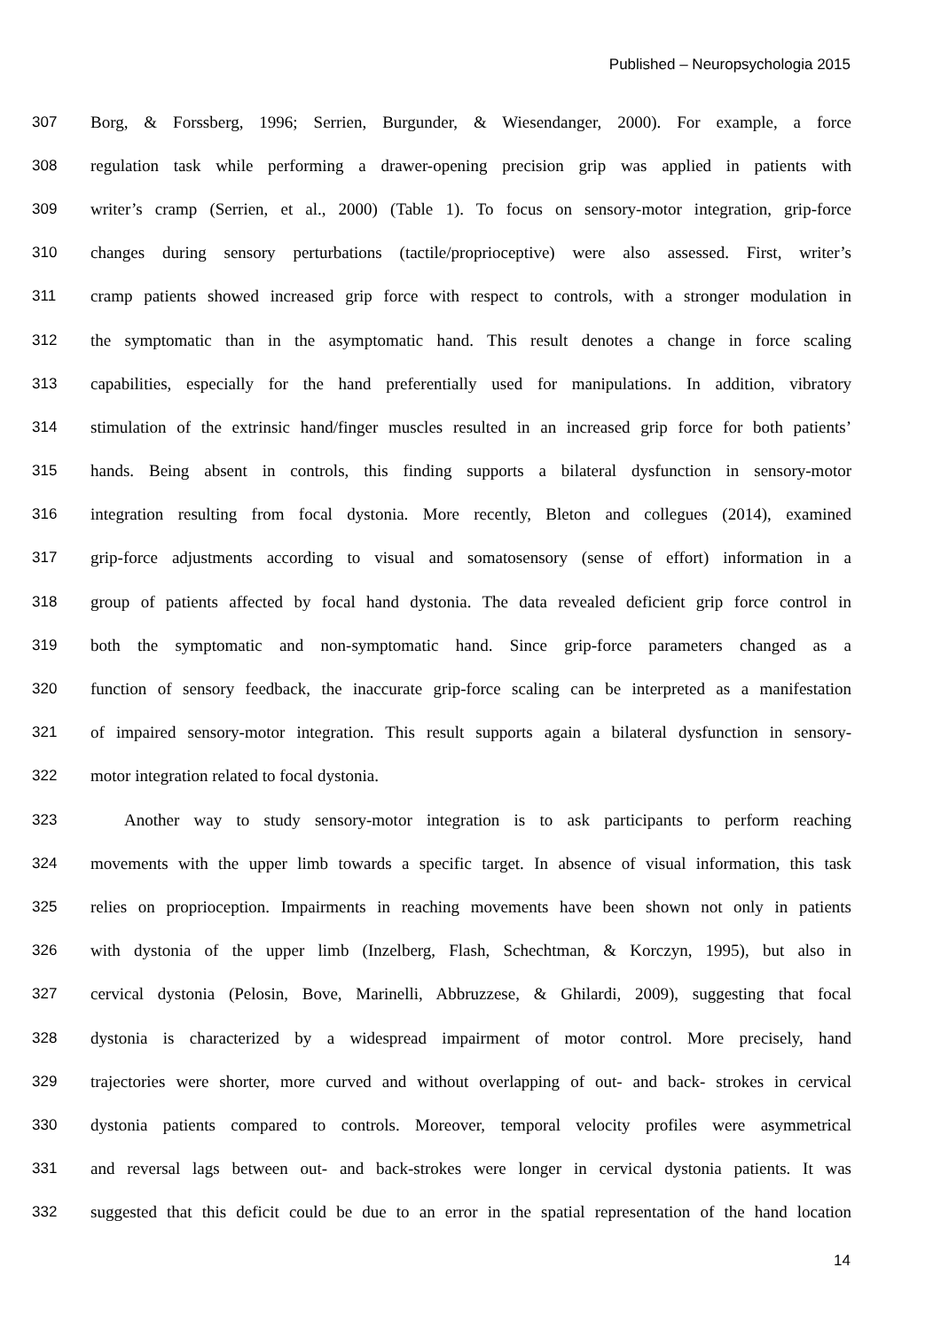Published – Neuropsychologia 2015
307 Borg, & Forssberg, 1996; Serrien, Burgunder, & Wiesendanger, 2000). For example, a force
308 regulation task while performing a drawer-opening precision grip was applied in patients with
309 writer’s cramp (Serrien, et al., 2000) (Table 1). To focus on sensory-motor integration, grip-force
310 changes during sensory perturbations (tactile/proprioceptive) were also assessed. First, writer’s
311 cramp patients showed increased grip force with respect to controls, with a stronger modulation in
312 the symptomatic than in the asymptomatic hand. This result denotes a change in force scaling
313 capabilities, especially for the hand preferentially used for manipulations. In addition, vibratory
314 stimulation of the extrinsic hand/finger muscles resulted in an increased grip force for both patients’
315 hands. Being absent in controls, this finding supports a bilateral dysfunction in sensory-motor
316 integration resulting from focal dystonia. More recently, Bleton and collegues (2014), examined
317 grip-force adjustments according to visual and somatosensory (sense of effort) information in a
318 group of patients affected by focal hand dystonia. The data revealed deficient grip force control in
319 both the symptomatic and non-symptomatic hand. Since grip-force parameters changed as a
320 function of sensory feedback, the inaccurate grip-force scaling can be interpreted as a manifestation
321 of impaired sensory-motor integration. This result supports again a bilateral dysfunction in sensory-
322 motor integration related to focal dystonia.
323 Another way to study sensory-motor integration is to ask participants to perform reaching
324 movements with the upper limb towards a specific target. In absence of visual information, this task
325 relies on proprioception. Impairments in reaching movements have been shown not only in patients
326 with dystonia of the upper limb (Inzelberg, Flash, Schechtman, & Korczyn, 1995), but also in
327 cervical dystonia (Pelosin, Bove, Marinelli, Abbruzzese, & Ghilardi, 2009), suggesting that focal
328 dystonia is characterized by a widespread impairment of motor control. More precisely, hand
329 trajectories were shorter, more curved and without overlapping of out- and back- strokes in cervical
330 dystonia patients compared to controls. Moreover, temporal velocity profiles were asymmetrical
331 and reversal lags between out- and back-strokes were longer in cervical dystonia patients. It was
332 suggested that this deficit could be due to an error in the spatial representation of the hand location
14